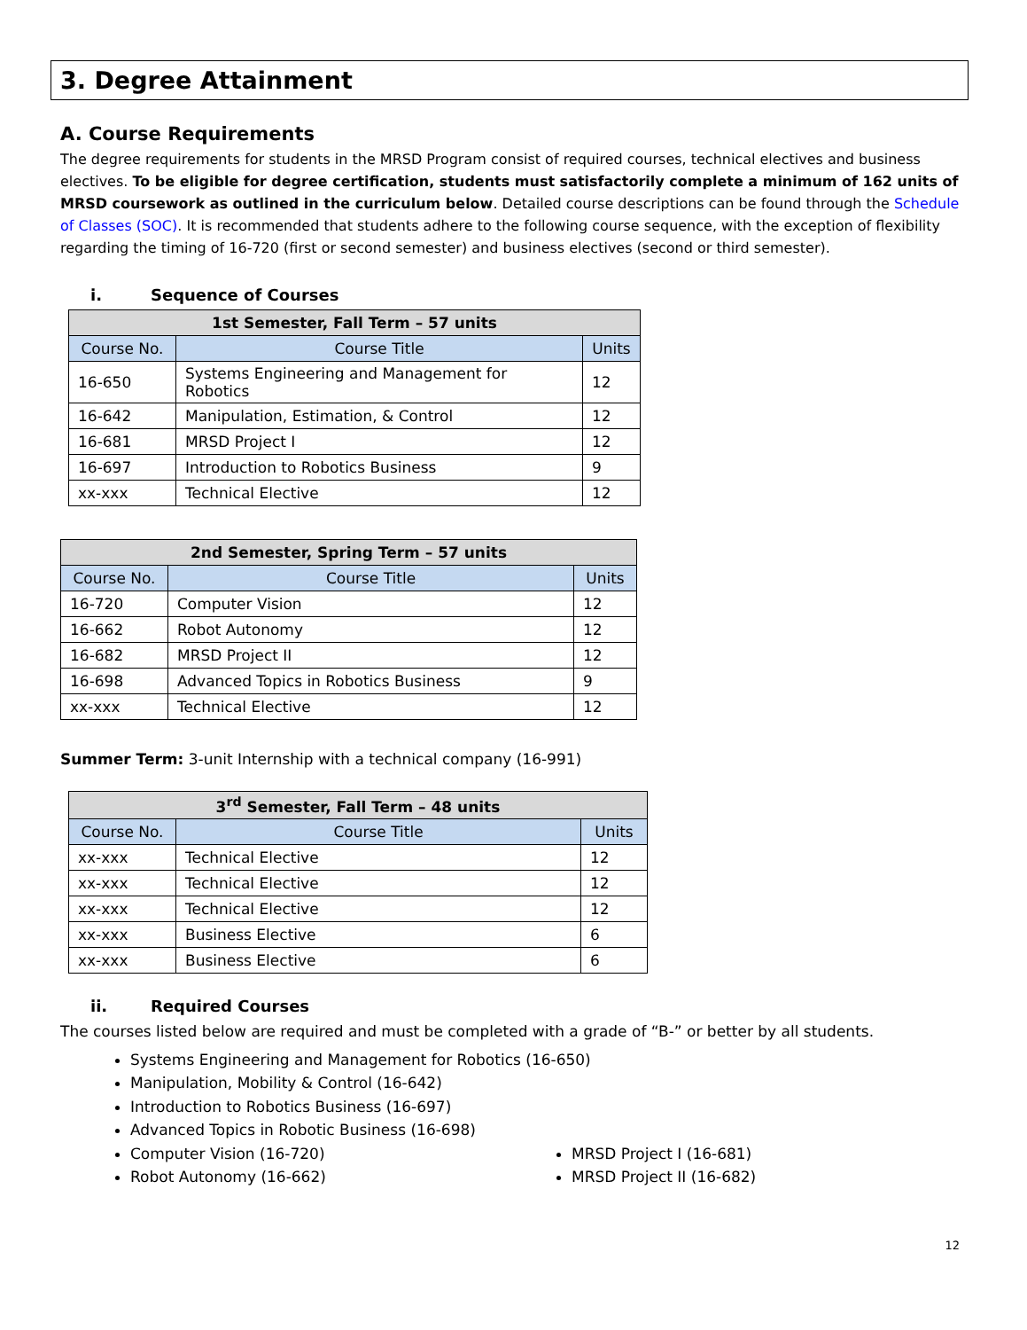3. Degree Attainment
A. Course Requirements
The degree requirements for students in the MRSD Program consist of required courses, technical electives and business electives. To be eligible for degree certification, students must satisfactorily complete a minimum of 162 units of MRSD coursework as outlined in the curriculum below. Detailed course descriptions can be found through the Schedule of Classes (SOC). It is recommended that students adhere to the following course sequence, with the exception of flexibility regarding the timing of 16-720 (first or second semester) and business electives (second or third semester).
i. Sequence of Courses
| 1st Semester, Fall Term – 57 units | | |
| --- | --- | --- |
| Course No. | Course Title | Units |
| 16-650 | Systems Engineering and Management for Robotics | 12 |
| 16-642 | Manipulation, Estimation, & Control | 12 |
| 16-681 | MRSD Project I | 12 |
| 16-697 | Introduction to Robotics Business | 9 |
| xx-xxx | Technical Elective | 12 |
| 2nd Semester, Spring Term – 57 units | | |
| --- | --- | --- |
| Course No. | Course Title | Units |
| 16-720 | Computer Vision | 12 |
| 16-662 | Robot Autonomy | 12 |
| 16-682 | MRSD Project II | 12 |
| 16-698 | Advanced Topics in Robotics Business | 9 |
| xx-xxx | Technical Elective | 12 |
Summer Term: 3-unit Internship with a technical company (16-991)
| 3<sup>rd</sup> Semester, Fall Term – 48 units | | |
| --- | --- | --- |
| Course No. | Course Title | Units |
| xx-xxx | Technical Elective | 12 |
| xx-xxx | Technical Elective | 12 |
| xx-xxx | Technical Elective | 12 |
| xx-xxx | Business Elective | 6 |
| xx-xxx | Business Elective | 6 |
ii. Required Courses
The courses listed below are required and must be completed with a grade of “B-” or better by all students.
Systems Engineering and Management for Robotics (16-650)
Manipulation, Mobility & Control (16-642)
Introduction to Robotics Business (16-697)
Advanced Topics in Robotic Business (16-698)
Computer Vision (16-720)
Robot Autonomy (16-662)
MRSD Project I (16-681)
MRSD Project II (16-682)
12